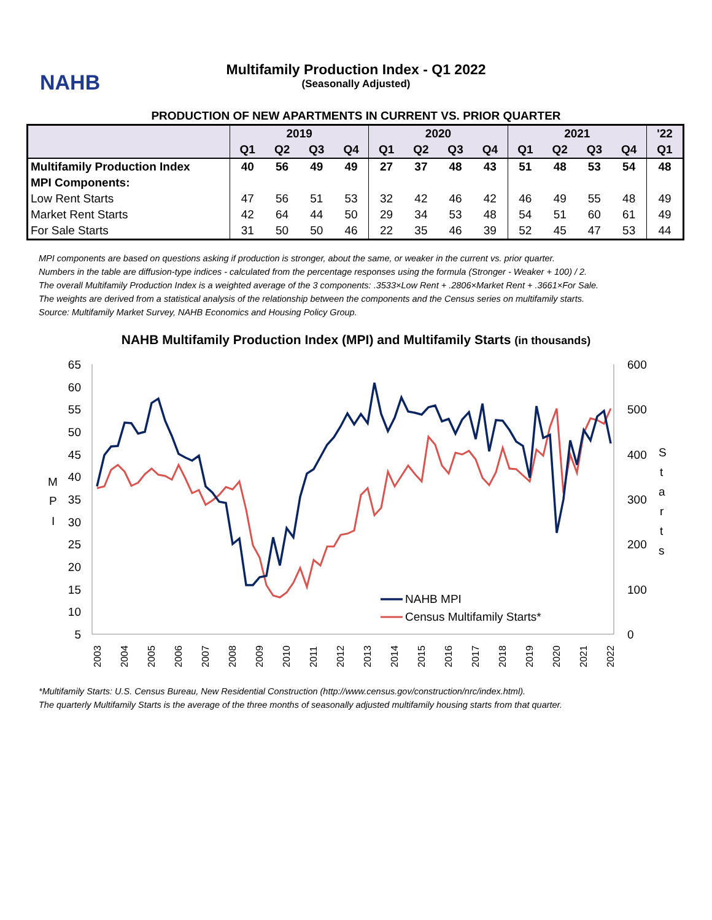NAHB
Multifamily Production Index - Q1 2022
(Seasonally Adjusted)
PRODUCTION OF NEW APARTMENTS IN CURRENT VS. PRIOR QUARTER
| | 2019 | | | | 2020 | | | | 2021 | | | | '22 |
| --- | --- | --- | --- | --- | --- | --- | --- | --- | --- | --- | --- | --- | --- |
| | Q1 | Q2 | Q3 | Q4 | Q1 | Q2 | Q3 | Q4 | Q1 | Q2 | Q3 | Q4 | Q1 |
| Multifamily Production Index | 40 | 56 | 49 | 49 | 27 | 37 | 48 | 43 | 51 | 48 | 53 | 54 | 48 |
| MPI Components: | | | | | | | | | | | | | |
| Low Rent Starts | 47 | 56 | 51 | 53 | 32 | 42 | 46 | 42 | 46 | 49 | 55 | 48 | 49 |
| Market Rent Starts | 42 | 64 | 44 | 50 | 29 | 34 | 53 | 48 | 54 | 51 | 60 | 61 | 49 |
| For Sale Starts | 31 | 50 | 50 | 46 | 22 | 35 | 46 | 39 | 52 | 45 | 47 | 53 | 44 |
MPI components are based on questions asking if production is stronger, about the same, or weaker in the current vs. prior quarter.
Numbers in the table are diffusion-type indices - calculated from the percentage responses using the formula (Stronger - Weaker + 100) / 2.
The overall Multifamily Production Index is a weighted average of the 3 components: .3533×Low Rent + .2806×Market Rent + .3661×For Sale.
The weights are derived from a statistical analysis of the relationship between the components and the Census series on multifamily starts.
Source: Multifamily Market Survey, NAHB Economics and Housing Policy Group.
NAHB Multifamily Production Index (MPI) and Multifamily Starts (in thousands)
65
60
55
50
45
40
35
30
25
20
15
10
5
600
500
400
300
200
100
0
M
P
I
S
t
a
r
t
s
2003
2004
2005
2006
2007
2008
2009
2010
2011
2012
2013
2014
2015
2016
2017
2018
2019
2020
2021
2022
NAHB MPI
Census Multifamily Starts*
*Multifamily Starts: U.S. Census Bureau, New Residential Construction (http://www.census.gov/construction/nrc/index.html).
The quarterly Multifamily Starts is the average of the three months of seasonally adjusted multifamily housing starts from that quarter.